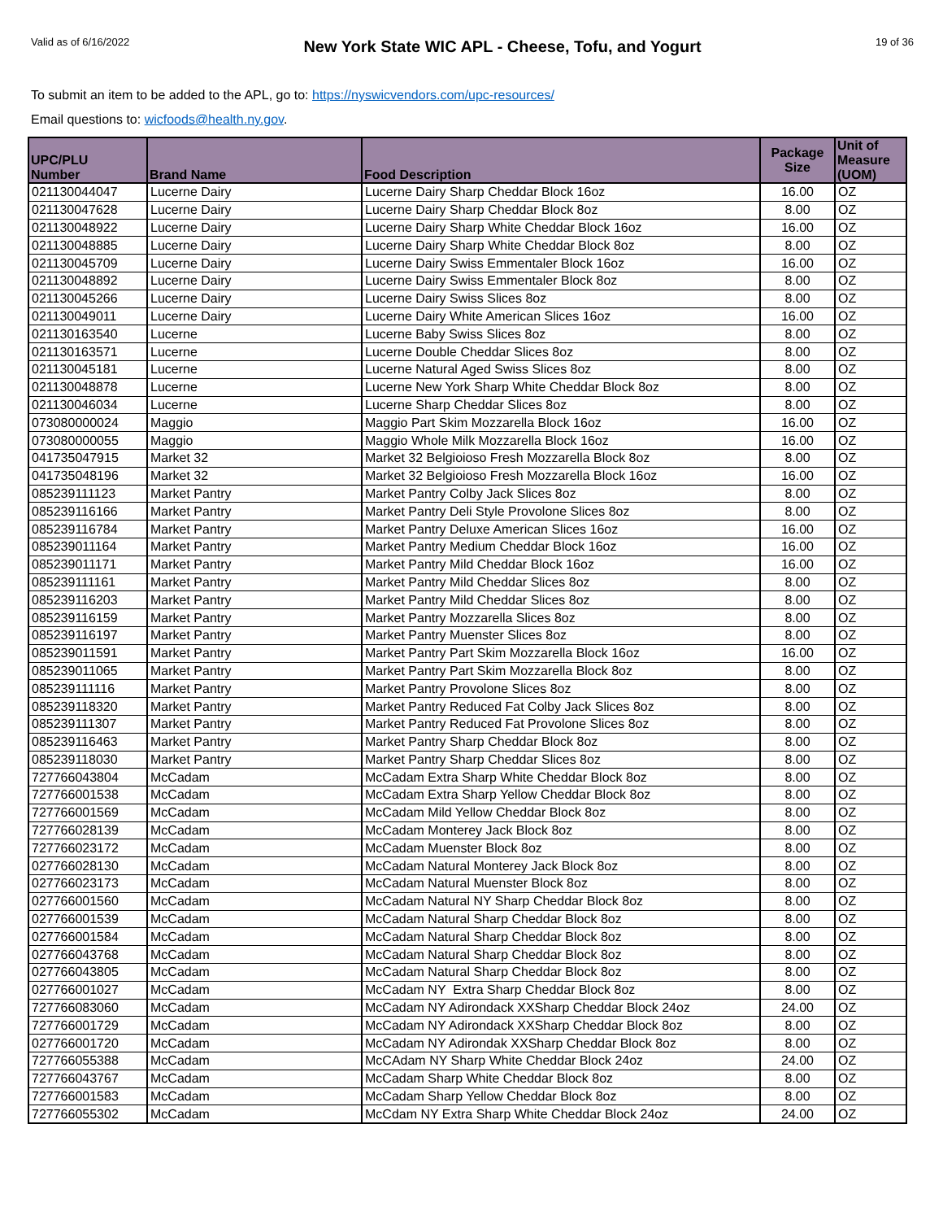Valid as of 6/16/2022 New York State WIC APL - Cheese, Tofu, and Yogurt 19 of 36
To submit an item to be added to the APL, go to: https://nyswicvendors.com/upc-resources/
Email questions to: wicfoods@health.ny.gov.
| UPC/PLU Number | Brand Name | Food Description | Package Size | Unit of Measure (UOM) |
| --- | --- | --- | --- | --- |
| 021130044047 | Lucerne Dairy | Lucerne Dairy Sharp Cheddar Block 16oz | 16.00 | OZ |
| 021130047628 | Lucerne Dairy | Lucerne Dairy Sharp Cheddar Block 8oz | 8.00 | OZ |
| 021130048922 | Lucerne Dairy | Lucerne Dairy Sharp White Cheddar Block 16oz | 16.00 | OZ |
| 021130048885 | Lucerne Dairy | Lucerne Dairy Sharp White Cheddar Block 8oz | 8.00 | OZ |
| 021130045709 | Lucerne Dairy | Lucerne Dairy Swiss Emmentaler Block 16oz | 16.00 | OZ |
| 021130048892 | Lucerne Dairy | Lucerne Dairy Swiss Emmentaler Block 8oz | 8.00 | OZ |
| 021130045266 | Lucerne Dairy | Lucerne Dairy Swiss Slices 8oz | 8.00 | OZ |
| 021130049011 | Lucerne Dairy | Lucerne Dairy White American Slices 16oz | 16.00 | OZ |
| 021130163540 | Lucerne | Lucerne Baby Swiss Slices 8oz | 8.00 | OZ |
| 021130163571 | Lucerne | Lucerne Double Cheddar Slices 8oz | 8.00 | OZ |
| 021130045181 | Lucerne | Lucerne Natural Aged Swiss Slices 8oz | 8.00 | OZ |
| 021130048878 | Lucerne | Lucerne New York Sharp White Cheddar Block 8oz | 8.00 | OZ |
| 021130046034 | Lucerne | Lucerne Sharp Cheddar Slices 8oz | 8.00 | OZ |
| 073080000024 | Maggio | Maggio Part Skim Mozzarella Block 16oz | 16.00 | OZ |
| 073080000055 | Maggio | Maggio Whole Milk Mozzarella Block 16oz | 16.00 | OZ |
| 041735047915 | Market 32 | Market 32 Belgioioso Fresh Mozzarella Block 8oz | 8.00 | OZ |
| 041735048196 | Market 32 | Market 32 Belgioioso Fresh Mozzarella Block 16oz | 16.00 | OZ |
| 085239111123 | Market Pantry | Market Pantry Colby Jack Slices 8oz | 8.00 | OZ |
| 085239116166 | Market Pantry | Market Pantry Deli Style Provolone Slices 8oz | 8.00 | OZ |
| 085239116784 | Market Pantry | Market Pantry Deluxe American Slices 16oz | 16.00 | OZ |
| 085239011164 | Market Pantry | Market Pantry Medium Cheddar Block 16oz | 16.00 | OZ |
| 085239011171 | Market Pantry | Market Pantry Mild Cheddar Block 16oz | 16.00 | OZ |
| 085239111161 | Market Pantry | Market Pantry Mild Cheddar Slices 8oz | 8.00 | OZ |
| 085239116203 | Market Pantry | Market Pantry Mild Cheddar Slices 8oz | 8.00 | OZ |
| 085239116159 | Market Pantry | Market Pantry Mozzarella Slices 8oz | 8.00 | OZ |
| 085239116197 | Market Pantry | Market Pantry Muenster Slices 8oz | 8.00 | OZ |
| 085239011591 | Market Pantry | Market Pantry Part Skim Mozzarella Block 16oz | 16.00 | OZ |
| 085239011065 | Market Pantry | Market Pantry Part Skim Mozzarella Block 8oz | 8.00 | OZ |
| 085239111116 | Market Pantry | Market Pantry Provolone Slices 8oz | 8.00 | OZ |
| 085239118320 | Market Pantry | Market Pantry Reduced Fat Colby Jack Slices 8oz | 8.00 | OZ |
| 085239111307 | Market Pantry | Market Pantry Reduced Fat Provolone Slices 8oz | 8.00 | OZ |
| 085239116463 | Market Pantry | Market Pantry Sharp Cheddar Block 8oz | 8.00 | OZ |
| 085239118030 | Market Pantry | Market Pantry Sharp Cheddar Slices 8oz | 8.00 | OZ |
| 727766043804 | McCadam | McCadam Extra Sharp White Cheddar Block 8oz | 8.00 | OZ |
| 727766001538 | McCadam | McCadam Extra Sharp Yellow Cheddar Block 8oz | 8.00 | OZ |
| 727766001569 | McCadam | McCadam Mild Yellow Cheddar Block 8oz | 8.00 | OZ |
| 727766028139 | McCadam | McCadam Monterey Jack Block 8oz | 8.00 | OZ |
| 727766023172 | McCadam | McCadam Muenster Block 8oz | 8.00 | OZ |
| 027766028130 | McCadam | McCadam Natural Monterey Jack Block 8oz | 8.00 | OZ |
| 027766023173 | McCadam | McCadam Natural Muenster Block 8oz | 8.00 | OZ |
| 027766001560 | McCadam | McCadam Natural NY Sharp Cheddar Block 8oz | 8.00 | OZ |
| 027766001539 | McCadam | McCadam Natural Sharp Cheddar Block 8oz | 8.00 | OZ |
| 027766001584 | McCadam | McCadam Natural Sharp Cheddar Block 8oz | 8.00 | OZ |
| 027766043768 | McCadam | McCadam Natural Sharp Cheddar Block 8oz | 8.00 | OZ |
| 027766043805 | McCadam | McCadam Natural Sharp Cheddar Block 8oz | 8.00 | OZ |
| 027766001027 | McCadam | McCadam NY Extra Sharp Cheddar Block 8oz | 8.00 | OZ |
| 727766083060 | McCadam | McCadam NY Adirondack XXSharp Cheddar Block 24oz | 24.00 | OZ |
| 727766001729 | McCadam | McCadam NY Adirondack XXSharp Cheddar Block 8oz | 8.00 | OZ |
| 027766001720 | McCadam | McCadam NY Adirondak XXSharp Cheddar Block 8oz | 8.00 | OZ |
| 727766055388 | McCadam | McCAdam NY Sharp White Cheddar Block 24oz | 24.00 | OZ |
| 727766043767 | McCadam | McCadam Sharp White Cheddar Block 8oz | 8.00 | OZ |
| 727766001583 | McCadam | McCadam Sharp Yellow Cheddar Block 8oz | 8.00 | OZ |
| 727766055302 | McCadam | McCdam NY Extra Sharp White Cheddar Block 24oz | 24.00 | OZ |